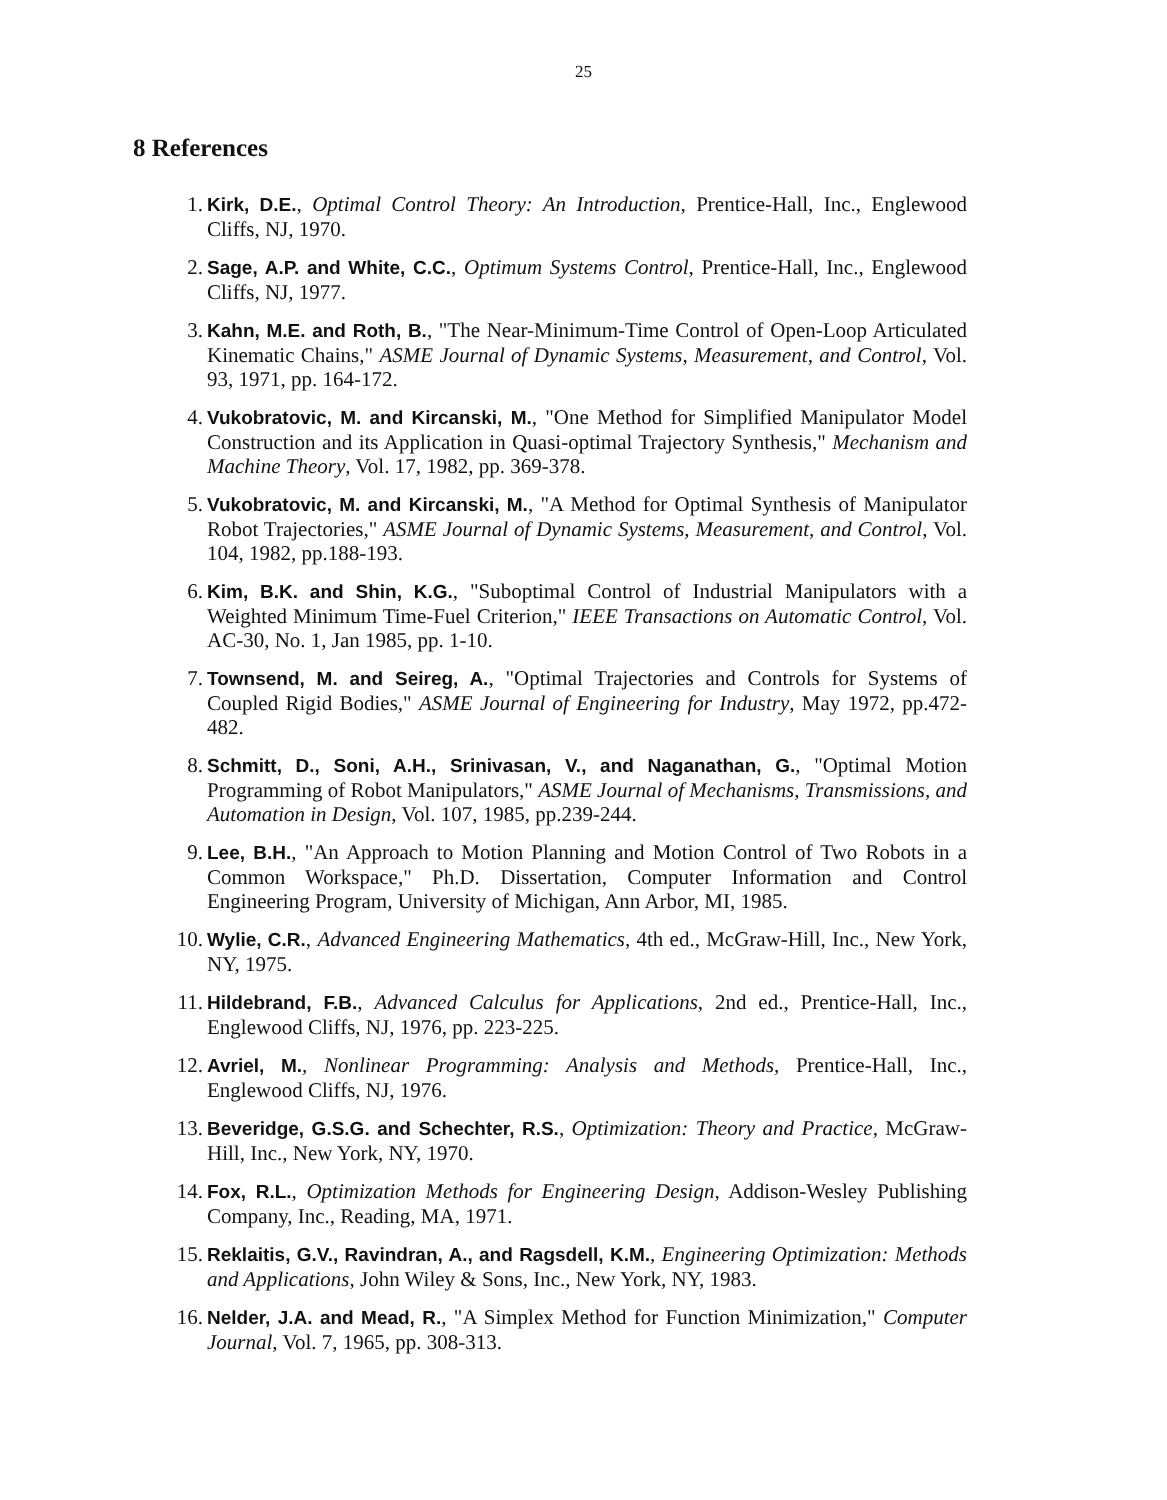25
8 References
1. Kirk, D.E., Optimal Control Theory: An Introduction, Prentice-Hall, Inc., Englewood Cliffs, NJ, 1970.
2. Sage, A.P. and White, C.C., Optimum Systems Control, Prentice-Hall, Inc., Englewood Cliffs, NJ, 1977.
3. Kahn, M.E. and Roth, B., "The Near-Minimum-Time Control of Open-Loop Articulated Kinematic Chains," ASME Journal of Dynamic Systems, Measurement, and Control, Vol. 93, 1971, pp. 164-172.
4. Vukobratovic, M. and Kircanski, M., "One Method for Simplified Manipulator Model Construction and its Application in Quasi-optimal Trajectory Synthesis," Mechanism and Machine Theory, Vol. 17, 1982, pp. 369-378.
5. Vukobratovic, M. and Kircanski, M., "A Method for Optimal Synthesis of Manipulator Robot Trajectories," ASME Journal of Dynamic Systems, Measurement, and Control, Vol. 104, 1982, pp.188-193.
6. Kim, B.K. and Shin, K.G., "Suboptimal Control of Industrial Manipulators with a Weighted Minimum Time-Fuel Criterion," IEEE Transactions on Automatic Control, Vol. AC-30, No. 1, Jan 1985, pp. 1-10.
7. Townsend, M. and Seireg, A., "Optimal Trajectories and Controls for Systems of Coupled Rigid Bodies," ASME Journal of Engineering for Industry, May 1972, pp.472-482.
8. Schmitt, D., Soni, A.H., Srinivasan, V., and Naganathan, G., "Optimal Motion Programming of Robot Manipulators," ASME Journal of Mechanisms, Transmissions, and Automation in Design, Vol. 107, 1985, pp.239-244.
9. Lee, B.H., "An Approach to Motion Planning and Motion Control of Two Robots in a Common Workspace," Ph.D. Dissertation, Computer Information and Control Engineering Program, University of Michigan, Ann Arbor, MI, 1985.
10. Wylie, C.R., Advanced Engineering Mathematics, 4th ed., McGraw-Hill, Inc., New York, NY, 1975.
11. Hildebrand, F.B., Advanced Calculus for Applications, 2nd ed., Prentice-Hall, Inc., Englewood Cliffs, NJ, 1976, pp. 223-225.
12. Avriel, M., Nonlinear Programming: Analysis and Methods, Prentice-Hall, Inc., Englewood Cliffs, NJ, 1976.
13. Beveridge, G.S.G. and Schechter, R.S., Optimization: Theory and Practice, McGraw-Hill, Inc., New York, NY, 1970.
14. Fox, R.L., Optimization Methods for Engineering Design, Addison-Wesley Publishing Company, Inc., Reading, MA, 1971.
15. Reklaitis, G.V., Ravindran, A., and Ragsdell, K.M., Engineering Optimization: Methods and Applications, John Wiley & Sons, Inc., New York, NY, 1983.
16. Nelder, J.A. and Mead, R., "A Simplex Method for Function Minimization," Computer Journal, Vol. 7, 1965, pp. 308-313.